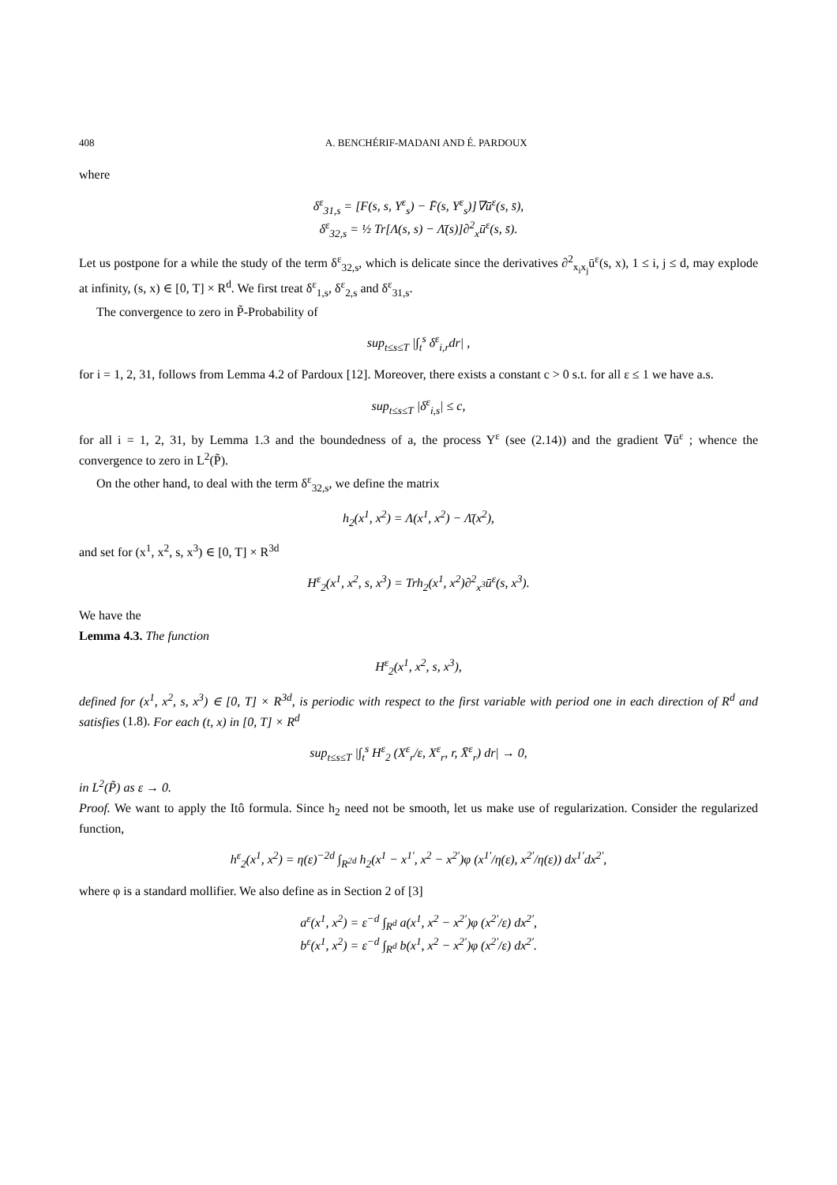408 A. BENCHÉRIF-MADANI AND É. PARDOUX
where
δ<sup>ε</sup><sub>31,s</sub> = [F(s, s, Y<sup>ε</sup><sub>s</sub>) − F̄(s, Y<sup>ε</sup><sub>s</sub>)]∇ū<sup>ε</sup>(s, s̄),
δ<sup>ε</sup><sub>32,s</sub> = ½ Tr[Λ(s, s) − Λ̄(s)]∂<sup>2</sup><sub>x</sub>ū<sup>ε</sup>(s, s̄).
Let us postpone for a while the study of the term δ<sup>ε</sup><sub>32,s</sub>, which is delicate since the derivatives ∂<sup>2</sup><sub>x<sub>i</sub>x<sub>j</sub></sub>ū<sup>ε</sup>(s, x), 1 ≤ i, j ≤ d, may explode at infinity, (s, x) ∈ [0, T] × R<sup>d</sup>. We first treat δ<sup>ε</sup><sub>1,s</sub>, δ<sup>ε</sup><sub>2,s</sub> and δ<sup>ε</sup><sub>31,s</sub>.
The convergence to zero in P̃-Probability of
sup<sub>t≤s≤T</sub> |∫<sub>t</sub><sup>s</sup> δ<sup>ε</sup><sub>i,r</sub>dr| ,
for i = 1, 2, 31, follows from Lemma 4.2 of Pardoux [12]. Moreover, there exists a constant c > 0 s.t. for all ε ≤ 1 we have a.s.
sup<sub>t≤s≤T</sub> |δ<sup>ε</sup><sub>i,s</sub>| ≤ c,
for all i = 1, 2, 31, by Lemma 1.3 and the boundedness of a, the process Y<sup>ε</sup> (see (2.14)) and the gradient ∇ū<sup>ε</sup> ; whence the convergence to zero in L<sup>2</sup>(P̃).
On the other hand, to deal with the term δ<sup>ε</sup><sub>32,s</sub>, we define the matrix
h<sub>2</sub>(x<sup>1</sup>, x<sup>2</sup>) = Λ(x<sup>1</sup>, x<sup>2</sup>) − Λ̄(x<sup>2</sup>),
and set for (x<sup>1</sup>, x<sup>2</sup>, s, x<sup>3</sup>) ∈ [0, T] × R<sup>3d</sup>
H<sup>ε</sup><sub>2</sub>(x<sup>1</sup>, x<sup>2</sup>, s, x<sup>3</sup>) = Trh<sub>2</sub>(x<sup>1</sup>, x<sup>2</sup>)∂<sup>2</sup><sub>x<sup>3</sup></sub>ū<sup>ε</sup>(s, x<sup>3</sup>).
We have the
Lemma 4.3. The function
H<sup>ε</sup><sub>2</sub>(x<sup>1</sup>, x<sup>2</sup>, s, x<sup>3</sup>),
defined for (x<sup>1</sup>, x<sup>2</sup>, s, x<sup>3</sup>) ∈ [0, T] × R<sup>3d</sup>, is periodic with respect to the first variable with period one in each direction of R<sup>d</sup> and satisfies (1.8). For each (t, x) in [0, T] × R<sup>d</sup>
sup<sub>t≤s≤T</sub> |∫<sub>t</sub><sup>s</sup> H<sup>ε</sup><sub>2</sub> (X<sup>ε</sup><sub>r</sub>/ε, X<sup>ε</sup><sub>r</sub>, r, X̄<sup>ε</sup><sub>r</sub>) dr| → 0,
in L<sup>2</sup>(P̃) as ε → 0.
Proof. We want to apply the Itô formula. Since h<sub>2</sub> need not be smooth, let us make use of regularization. Consider the regularized function,
h<sup>ε</sup><sub>2</sub>(x<sup>1</sup>, x<sup>2</sup>) = η(ε)<sup>−2d</sup> ∫<sub>R<sup>2d</sup></sub> h<sub>2</sub>(x<sup>1</sup> − x<sup>1′</sup>, x<sup>2</sup> − x<sup>2′</sup>)φ (x<sup>1′</sup>/η(ε), x<sup>2′</sup>/η(ε)) dx<sup>1′</sup>dx<sup>2′</sup>,
where φ is a standard mollifier. We also define as in Section 2 of [3]
a<sup>ε</sup>(x<sup>1</sup>, x<sup>2</sup>) = ε<sup>−d</sup> ∫<sub>R<sup>d</sup></sub> a(x<sup>1</sup>, x<sup>2</sup> − x<sup>2′</sup>)φ (x<sup>2′</sup>/ε) dx<sup>2′</sup>,
b<sup>ε</sup>(x<sup>1</sup>, x<sup>2</sup>) = ε<sup>−d</sup> ∫<sub>R<sup>d</sup></sub> b(x<sup>1</sup>, x<sup>2</sup> − x<sup>2′</sup>)φ (x<sup>2′</sup>/ε) dx<sup>2′</sup>.